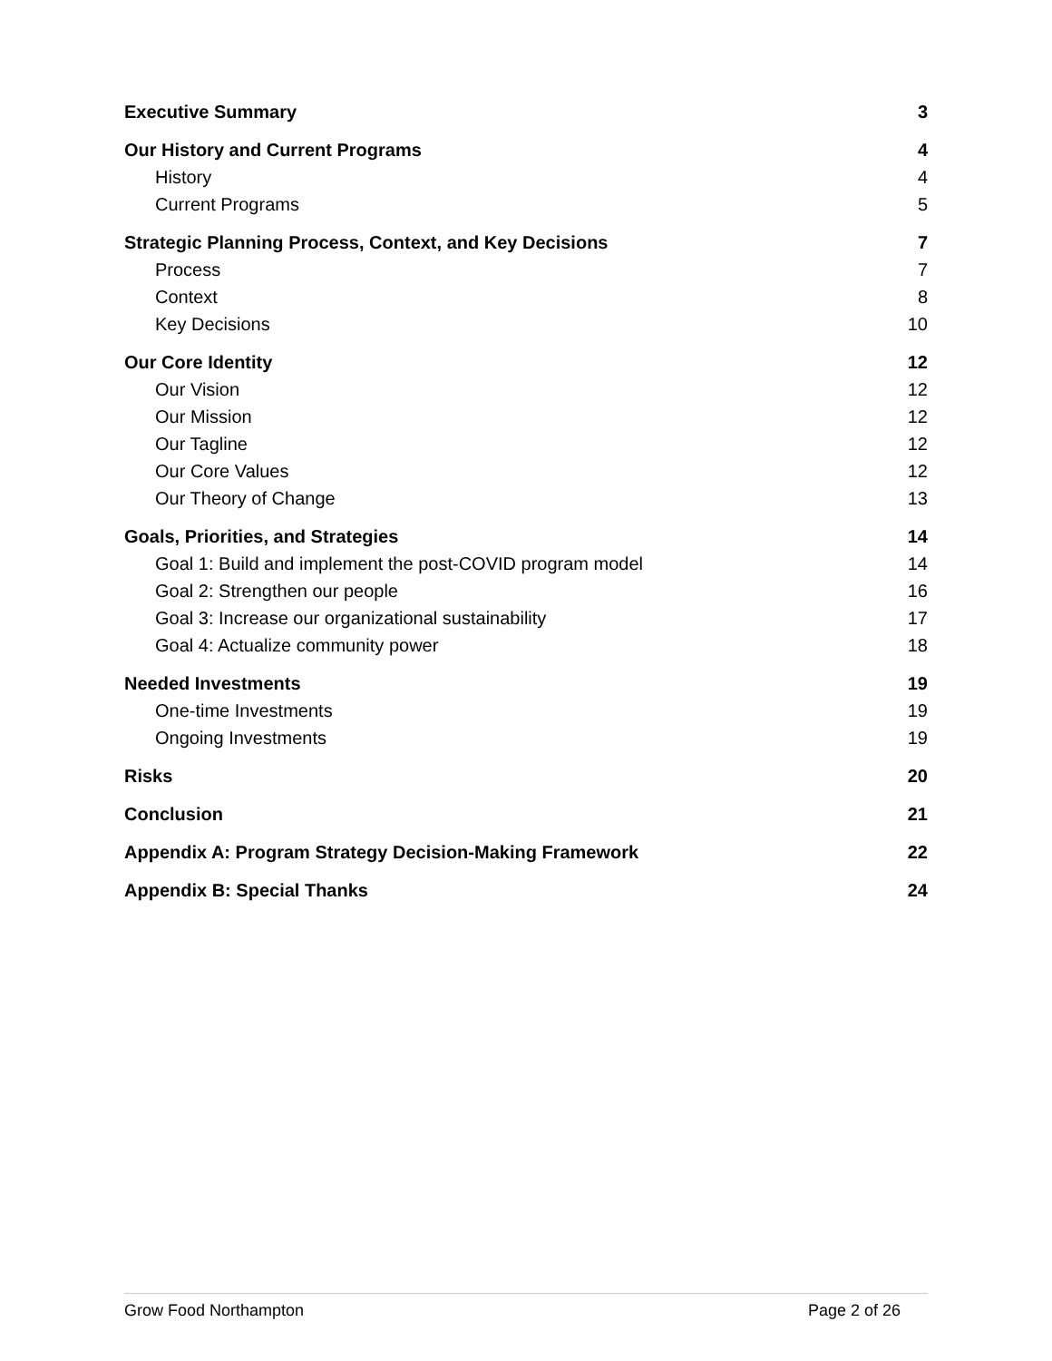Executive Summary 3
Our History and Current Programs 4
History 4
Current Programs 5
Strategic Planning Process, Context, and Key Decisions 7
Process 7
Context 8
Key Decisions 10
Our Core Identity 12
Our Vision 12
Our Mission 12
Our Tagline 12
Our Core Values 12
Our Theory of Change 13
Goals, Priorities, and Strategies 14
Goal 1: Build and implement the post-COVID program model 14
Goal 2: Strengthen our people 16
Goal 3: Increase our organizational sustainability 17
Goal 4: Actualize community power 18
Needed Investments 19
One-time Investments 19
Ongoing Investments 19
Risks 20
Conclusion 21
Appendix A: Program Strategy Decision-Making Framework 22
Appendix B: Special Thanks 24
Grow Food Northampton Page 2 of 26